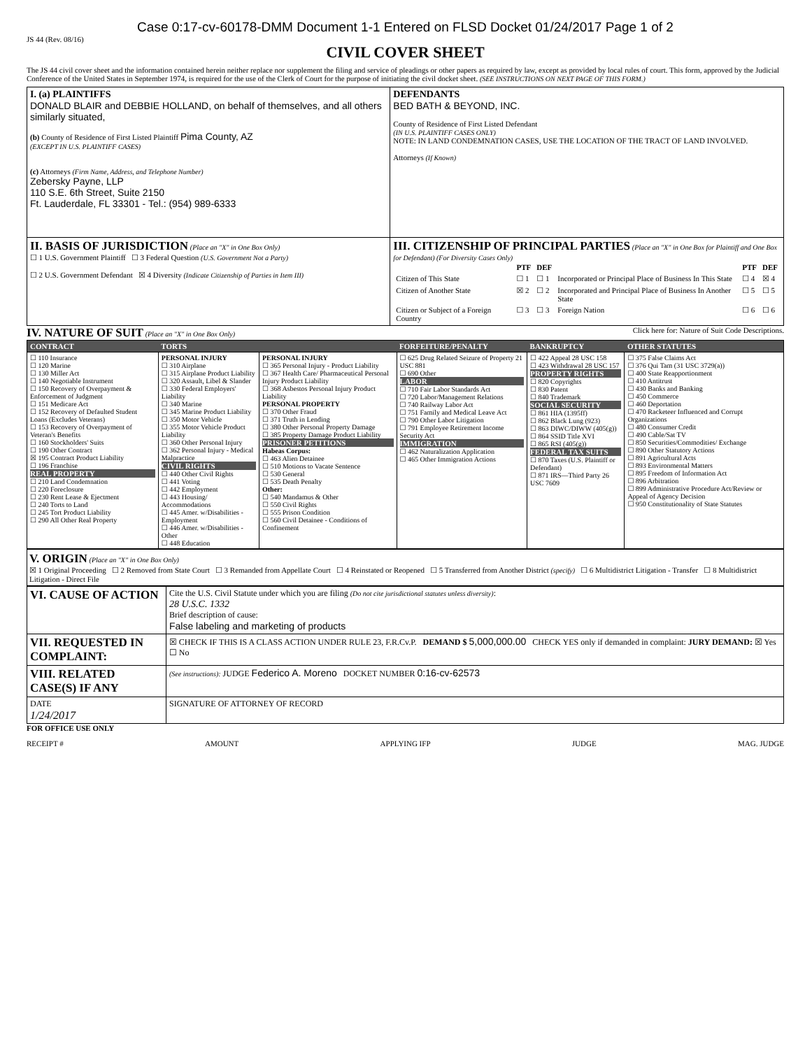Case 0:17-cv-60178-DMM Document 1-1 Entered on FLSD Docket 01/24/2017 Page 1 of 2
JS 44 (Rev. 08/16)
CIVIL COVER SHEET
The JS 44 civil cover sheet and the information contained herein neither replace nor supplement the filing and service of pleadings or other papers as required by law, except as provided by local rules of court. This form, approved by the Judicial Conference of the United States in September 1974, is required for the use of the Clerk of Court for the purpose of initiating the civil docket sheet. (SEE INSTRUCTIONS ON NEXT PAGE OF THIS FORM.)
| I. (a) PLAINTIFFS DONALD BLAIR and DEBBIE HOLLAND, on behalf of themselves, and all others similarly situated, (b) County of Residence of First Listed Plaintiff Pima County, AZ (EXCEPT IN U.S. PLAINTIFF CASES) (c) Attorneys (Firm Name, Address, and Telephone Number) Zebersky Payne, LLP 110 S.E. 6th Street, Suite 2150 Ft. Lauderdale, FL 33301 - Tel.: (954) 989-6333 | DEFENDANTS BED BATH & BEYOND, INC. County of Residence of First Listed Defendant (IN U.S. PLAINTIFF CASES ONLY) NOTE: IN LAND CONDEMNATION CASES, USE THE LOCATION OF THE TRACT OF LAND INVOLVED. Attorneys (If Known) |
| II. BASIS OF JURISDICTION (Place an "X" in One Box Only) ☐ 1 U.S. Government Plaintiff ☐ 3 Federal Question (U.S. Government Not a Party) ☐ 2 U.S. Government Defendant ☒ 4 Diversity (Indicate Citizenship of Parties in Item III) | III. CITIZENSHIP OF PRINCIPAL PARTIES (Place an "X" in One Box for Plaintiff and One Box for Defendant) (For Diversity Cases Only) / / PTF / DEF / / PTF / DEF / / --- / --- / --- / --- / --- / --- / / Citizen of This State / ☐ 1 / ☐ 1 / Incorporated or Principal Place of Business In This State / ☐ 4 / ☒ 4 / / Citizen of Another State / ☒ 2 / ☐ 2 / Incorporated and Principal Place of Business In Another State / ☐ 5 / ☐ 5 / / Citizen or Subject of a Foreign Country / ☐ 3 / ☐ 3 / Foreign Nation / ☐ 6 / ☐ 6 / |
IV. NATURE OF SUIT (Place an "X" in One Box Only) Click here for: Nature of Suit Code Descriptions.
| CONTRACT | TORTS | | FORFEITURE/PENALTY | BANKRUPTCY | OTHER STATUTES |
| ☐ 110 Insurance ☐ 120 Marine ☐ 130 Miller Act ☐ 140 Negotiable Instrument ☐ 150 Recovery of Overpayment & Enforcement of Judgment ☐ 151 Medicare Act ☐ 152 Recovery of Defaulted Student Loans (Excludes Veterans) ☐ 153 Recovery of Overpayment of Veteran's Benefits ☐ 160 Stockholders' Suits ☐ 190 Other Contract ☒ 195 Contract Product Liability ☐ 196 Franchise REAL PROPERTY ☐ 210 Land Condemnation ☐ 220 Foreclosure ☐ 230 Rent Lease & Ejectment ☐ 240 Torts to Land ☐ 245 Tort Product Liability ☐ 290 All Other Real Property | PERSONAL INJURY ☐ 310 Airplane ☐ 315 Airplane Product Liability ☐ 320 Assault, Libel & Slander ☐ 330 Federal Employers' Liability ☐ 340 Marine ☐ 345 Marine Product Liability ☐ 350 Motor Vehicle ☐ 355 Motor Vehicle Product Liability ☐ 360 Other Personal Injury ☐ 362 Personal Injury - Medical Malpractice CIVIL RIGHTS ☐ 440 Other Civil Rights ☐ 441 Voting ☐ 442 Employment ☐ 443 Housing/ Accommodations ☐ 445 Amer. w/Disabilities - Employment ☐ 446 Amer. w/Disabilities - Other ☐ 448 Education | PERSONAL INJURY ☐ 365 Personal Injury - Product Liability ☐ 367 Health Care/ Pharmaceutical Personal Injury Product Liability ☐ 368 Asbestos Personal Injury Product Liability PERSONAL PROPERTY ☐ 370 Other Fraud ☐ 371 Truth in Lending ☐ 380 Other Personal Property Damage ☐ 385 Property Damage Product Liability PRISONER PETITIONS Habeas Corpus: ☐ 463 Alien Detainee ☐ 510 Motions to Vacate Sentence ☐ 530 General ☐ 535 Death Penalty Other: ☐ 540 Mandamus & Other ☐ 550 Civil Rights ☐ 555 Prison Condition ☐ 560 Civil Detainee - Conditions of Confinement | ☐ 625 Drug Related Seizure of Property 21 USC 881 ☐ 690 Other LABOR ☐ 710 Fair Labor Standards Act ☐ 720 Labor/Management Relations ☐ 740 Railway Labor Act ☐ 751 Family and Medical Leave Act ☐ 790 Other Labor Litigation ☐ 791 Employee Retirement Income Security Act IMMIGRATION ☐ 462 Naturalization Application ☐ 465 Other Immigration Actions | ☐ 422 Appeal 28 USC 158 ☐ 423 Withdrawal 28 USC 157 PROPERTY RIGHTS ☐ 820 Copyrights ☐ 830 Patent ☐ 840 Trademark SOCIAL SECURITY ☐ 861 HIA (1395ff) ☐ 862 Black Lung (923) ☐ 863 DIWC/DIWW (405(g)) ☐ 864 SSID Title XVI ☐ 865 RSI (405(g)) FEDERAL TAX SUITS ☐ 870 Taxes (U.S. Plaintiff or Defendant) ☐ 871 IRS—Third Party 26 USC 7609 | ☐ 375 False Claims Act ☐ 376 Qui Tam (31 USC 3729(a)) ☐ 400 State Reapportionment ☐ 410 Antitrust ☐ 430 Banks and Banking ☐ 450 Commerce ☐ 460 Deportation ☐ 470 Racketeer Influenced and Corrupt Organizations ☐ 480 Consumer Credit ☐ 490 Cable/Sat TV ☐ 850 Securities/Commodities/ Exchange ☐ 890 Other Statutory Actions ☐ 891 Agricultural Acts ☐ 893 Environmental Matters ☐ 895 Freedom of Information Act ☐ 896 Arbitration ☐ 899 Administrative Procedure Act/Review or Appeal of Agency Decision ☐ 950 Constitutionality of State Statutes |
V. ORIGIN (Place an "X" in One Box Only)
☒ 1 Original Proceeding ☐ 2 Removed from State Court ☐ 3 Remanded from Appellate Court ☐ 4 Reinstated or Reopened ☐ 5 Transferred from Another District (specify) ☐ 6 Multidistrict Litigation - Transfer ☐ 8 Multidistrict Litigation - Direct File
| VI. CAUSE OF ACTION | Cite the U.S. Civil Statute under which you are filing (Do not cite jurisdictional statutes unless diversity) : 28 U.S.C. 1332 Brief description of cause: False labeling and marketing of products |
| VII. REQUESTED IN COMPLAINT: | ☒ CHECK IF THIS IS A CLASS ACTION UNDER RULE 23, F.R.Cv.P. DEMAND $ 5,000,000.00 CHECK YES only if demanded in complaint: JURY DEMAND: ☒ Yes ☐ No |
| VIII. RELATED CASE(S) IF ANY | (See instructions): JUDGE Federico A. Moreno DOCKET NUMBER 0:16-cv-62573 |
| DATE 1/24/2017 | SIGNATURE OF ATTORNEY OF RECORD |
FOR OFFICE USE ONLY
RECEIPT # AMOUNT APPLYING IFP JUDGE MAG. JUDGE